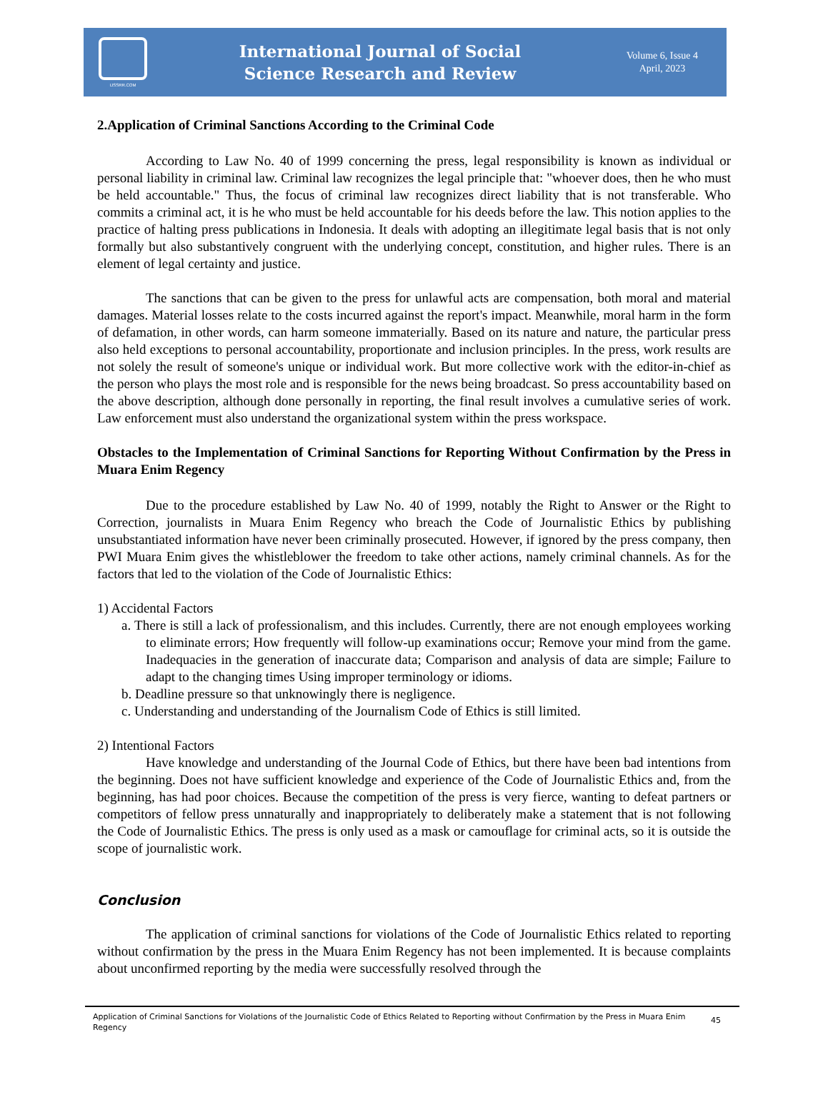IJSSRR.COM
International Journal of Social
Science Research and Review
Volume 6, Issue 4
April, 2023
2.Application of Criminal Sanctions According to the Criminal Code
According to Law No. 40 of 1999 concerning the press, legal responsibility is known as individual or personal liability in criminal law. Criminal law recognizes the legal principle that: "whoever does, then he who must be held accountable." Thus, the focus of criminal law recognizes direct liability that is not transferable. Who commits a criminal act, it is he who must be held accountable for his deeds before the law. This notion applies to the practice of halting press publications in Indonesia. It deals with adopting an illegitimate legal basis that is not only formally but also substantively congruent with the underlying concept, constitution, and higher rules. There is an element of legal certainty and justice.
The sanctions that can be given to the press for unlawful acts are compensation, both moral and material damages. Material losses relate to the costs incurred against the report's impact. Meanwhile, moral harm in the form of defamation, in other words, can harm someone immaterially. Based on its nature and nature, the particular press also held exceptions to personal accountability, proportionate and inclusion principles. In the press, work results are not solely the result of someone's unique or individual work. But more collective work with the editor-in-chief as the person who plays the most role and is responsible for the news being broadcast. So press accountability based on the above description, although done personally in reporting, the final result involves a cumulative series of work. Law enforcement must also understand the organizational system within the press workspace.
Obstacles to the Implementation of Criminal Sanctions for Reporting Without Confirmation by the Press in Muara Enim Regency
Due to the procedure established by Law No. 40 of 1999, notably the Right to Answer or the Right to Correction, journalists in Muara Enim Regency who breach the Code of Journalistic Ethics by publishing unsubstantiated information have never been criminally prosecuted. However, if ignored by the press company, then PWI Muara Enim gives the whistleblower the freedom to take other actions, namely criminal channels. As for the factors that led to the violation of the Code of Journalistic Ethics:
1) Accidental Factors
a. There is still a lack of professionalism, and this includes. Currently, there are not enough employees working to eliminate errors; How frequently will follow-up examinations occur; Remove your mind from the game. Inadequacies in the generation of inaccurate data; Comparison and analysis of data are simple; Failure to adapt to the changing times Using improper terminology or idioms.
b. Deadline pressure so that unknowingly there is negligence.
c. Understanding and understanding of the Journalism Code of Ethics is still limited.
2) Intentional Factors
Have knowledge and understanding of the Journal Code of Ethics, but there have been bad intentions from the beginning. Does not have sufficient knowledge and experience of the Code of Journalistic Ethics and, from the beginning, has had poor choices. Because the competition of the press is very fierce, wanting to defeat partners or competitors of fellow press unnaturally and inappropriately to deliberately make a statement that is not following the Code of Journalistic Ethics. The press is only used as a mask or camouflage for criminal acts, so it is outside the scope of journalistic work.
Conclusion
The application of criminal sanctions for violations of the Code of Journalistic Ethics related to reporting without confirmation by the press in the Muara Enim Regency has not been implemented. It is because complaints about unconfirmed reporting by the media were successfully resolved through the
Application of Criminal Sanctions for Violations of the Journalistic Code of Ethics Related to Reporting without Confirmation by the Press in Muara Enim Regency
45